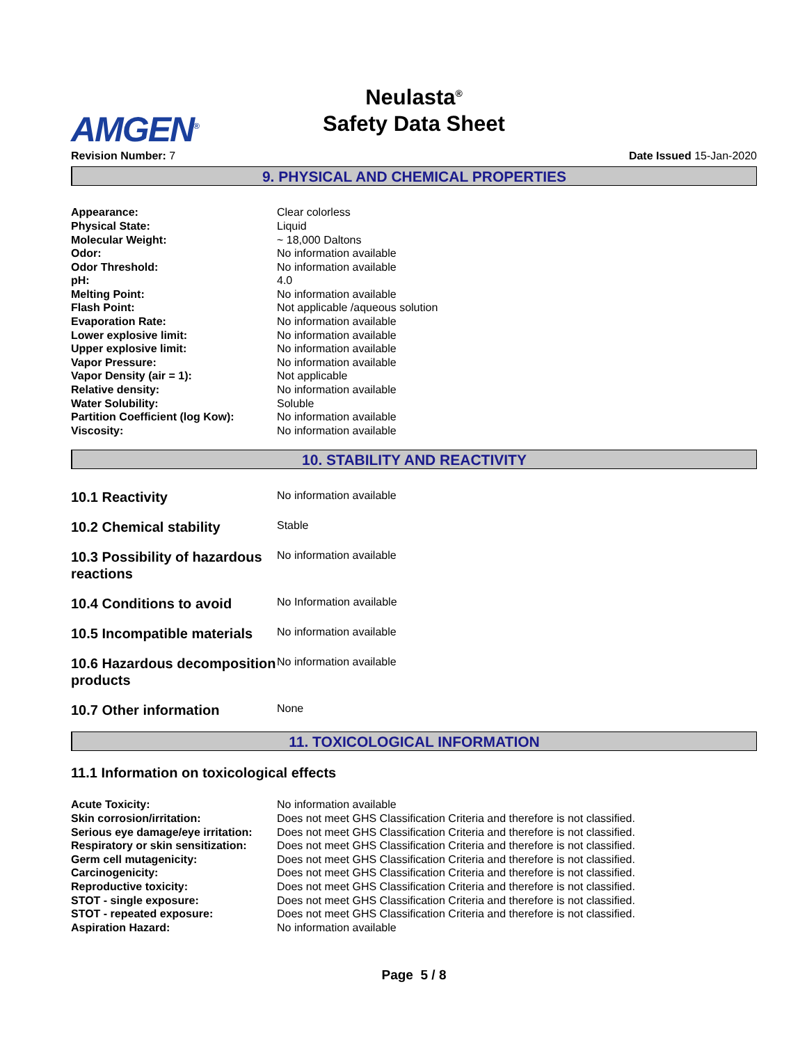Neulasta<sup>®</sup>
Safety Data Sheet
AMGEN<sup>®</sup>
Revision Number: 7 Date Issued 15-Jan-2020
9. PHYSICAL AND CHEMICAL PROPERTIES
| Appearance: | Clear colorless |
| Physical State: | Liquid |
| Molecular Weight: | ~ 18,000 Daltons |
| Odor: | No information available |
| Odor Threshold: | No information available |
| pH: | 4.0 |
| Melting Point: | No information available |
| Flash Point: | Not applicable /aqueous solution |
| Evaporation Rate: | No information available |
| Lower explosive limit: | No information available |
| Upper explosive limit: | No information available |
| Vapor Pressure: | No information available |
| Vapor Density (air = 1): | Not applicable |
| Relative density: | No information available |
| Water Solubility: | Soluble |
| Partition Coefficient (log Kow): | No information available |
| Viscosity: | No information available |
10. STABILITY AND REACTIVITY
| 10.1 Reactivity | No information available |
| 10.2 Chemical stability | Stable |
| 10.3 Possibility of hazardous reactions | No information available |
| 10.4 Conditions to avoid | No Information available |
| 10.5 Incompatible materials | No information available |
| 10.6 Hazardous decomposition products | No information available |
| 10.7 Other information | None |
11. TOXICOLOGICAL INFORMATION
11.1 Information on toxicological effects
| Acute Toxicity: | No information available |
| Skin corrosion/irritation: | Does not meet GHS Classification Criteria and therefore is not classified. |
| Serious eye damage/eye irritation: | Does not meet GHS Classification Criteria and therefore is not classified. |
| Respiratory or skin sensitization: | Does not meet GHS Classification Criteria and therefore is not classified. |
| Germ cell mutagenicity: | Does not meet GHS Classification Criteria and therefore is not classified. |
| Carcinogenicity: | Does not meet GHS Classification Criteria and therefore is not classified. |
| Reproductive toxicity: | Does not meet GHS Classification Criteria and therefore is not classified. |
| STOT - single exposure: | Does not meet GHS Classification Criteria and therefore is not classified. |
| STOT - repeated exposure: | Does not meet GHS Classification Criteria and therefore is not classified. |
| Aspiration Hazard: | No information available |
Page 5 / 8